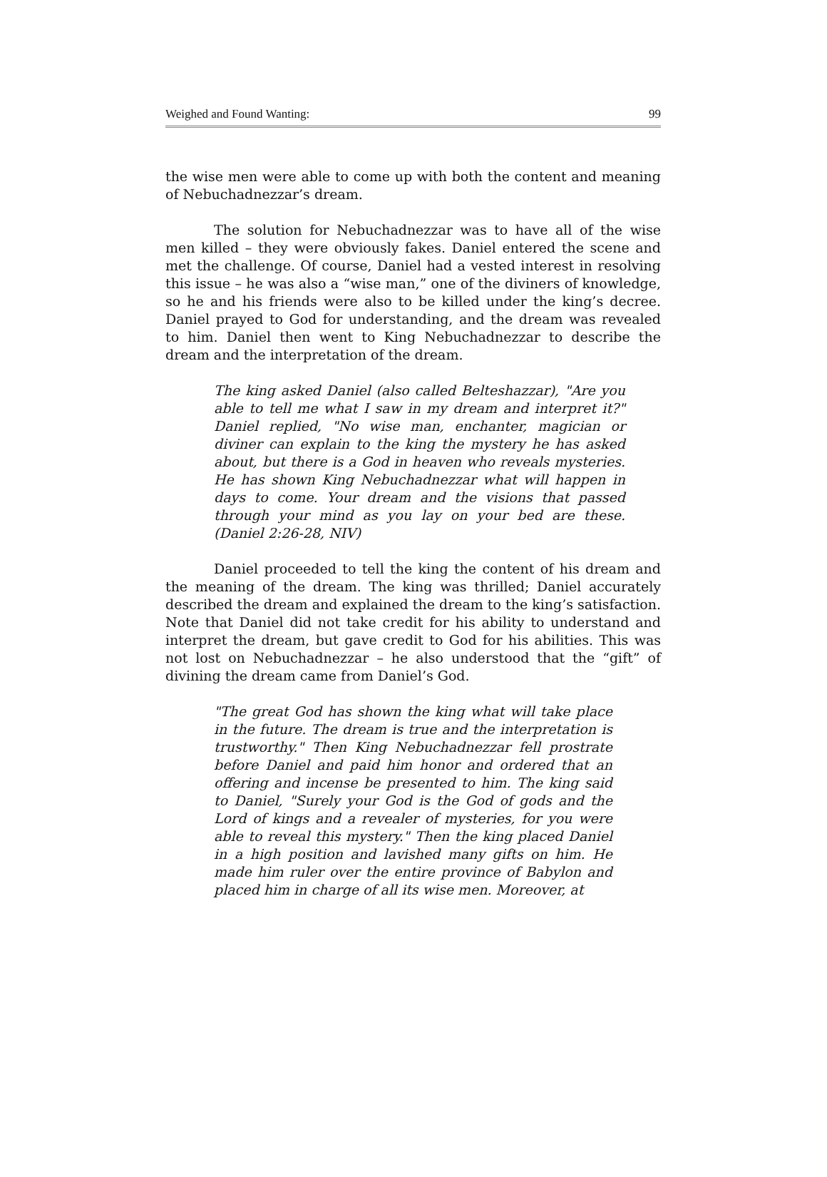Weighed and Found Wanting: 99
the wise men were able to come up with both the content and meaning of Nebuchadnezzar’s dream.
The solution for Nebuchadnezzar was to have all of the wise men killed – they were obviously fakes. Daniel entered the scene and met the challenge. Of course, Daniel had a vested interest in resolving this issue – he was also a “wise man,” one of the diviners of knowledge, so he and his friends were also to be killed under the king’s decree. Daniel prayed to God for understanding, and the dream was revealed to him. Daniel then went to King Nebuchadnezzar to describe the dream and the interpretation of the dream.
The king asked Daniel (also called Belteshazzar), "Are you able to tell me what I saw in my dream and interpret it?" Daniel replied, "No wise man, enchanter, magician or diviner can explain to the king the mystery he has asked about, but there is a God in heaven who reveals mysteries. He has shown King Nebuchadnezzar what will happen in days to come. Your dream and the visions that passed through your mind as you lay on your bed are these. (Daniel 2:26-28, NIV)
Daniel proceeded to tell the king the content of his dream and the meaning of the dream. The king was thrilled; Daniel accurately described the dream and explained the dream to the king’s satisfaction. Note that Daniel did not take credit for his ability to understand and interpret the dream, but gave credit to God for his abilities. This was not lost on Nebuchadnezzar – he also understood that the “gift” of divining the dream came from Daniel’s God.
"The great God has shown the king what will take place in the future. The dream is true and the interpretation is trustworthy." Then King Nebuchadnezzar fell prostrate before Daniel and paid him honor and ordered that an offering and incense be presented to him. The king said to Daniel, "Surely your God is the God of gods and the Lord of kings and a revealer of mysteries, for you were able to reveal this mystery." Then the king placed Daniel in a high position and lavished many gifts on him. He made him ruler over the entire province of Babylon and placed him in charge of all its wise men. Moreover, at